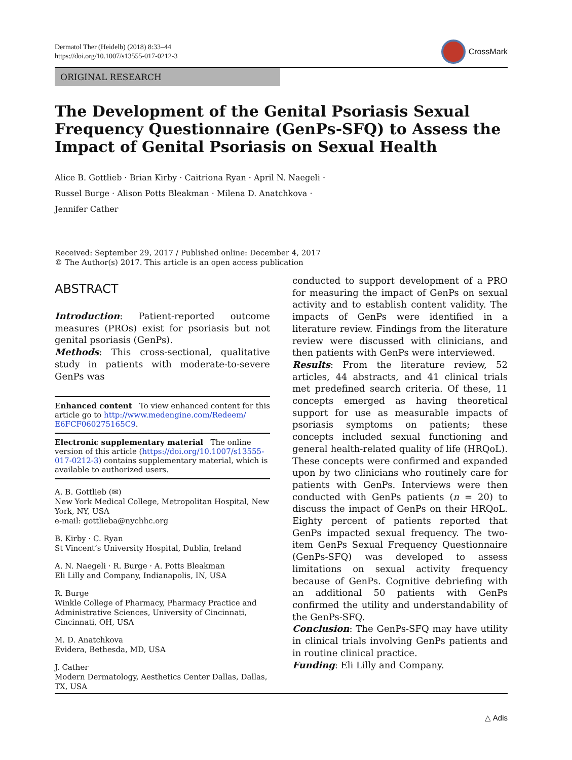Dermatol Ther (Heidelb) (2018) 8:33–44
https://doi.org/10.1007/s13555-017-0212-3
CrossMark
ORIGINAL RESEARCH
The Development of the Genital Psoriasis Sexual Frequency Questionnaire (GenPs-SFQ) to Assess the Impact of Genital Psoriasis on Sexual Health
Alice B. Gottlieb · Brian Kirby · Caitriona Ryan · April N. Naegeli ·
Russel Burge · Alison Potts Bleakman · Milena D. Anatchkova ·
Jennifer Cather
Received: September 29, 2017 / Published online: December 4, 2017
© The Author(s) 2017. This article is an open access publication
ABSTRACT
Introduction: Patient-reported outcome measures (PROs) exist for psoriasis but not genital psoriasis (GenPs).
Methods: This cross-sectional, qualitative study in patients with moderate-to-severe GenPs was
Enhanced content To view enhanced content for this article go to http://www.medengine.com/Redeem/ E6FCF060275165C9.
Electronic supplementary material The online version of this article (https://doi.org/10.1007/s13555-017-0212-3) contains supplementary material, which is available to authorized users.
A. B. Gottlieb (✉)
New York Medical College, Metropolitan Hospital, New York, NY, USA
e-mail: gottlieba@nychhc.org
B. Kirby · C. Ryan
St Vincent’s University Hospital, Dublin, Ireland
A. N. Naegeli · R. Burge · A. Potts Bleakman
Eli Lilly and Company, Indianapolis, IN, USA
R. Burge
Winkle College of Pharmacy, Pharmacy Practice and Administrative Sciences, University of Cincinnati, Cincinnati, OH, USA
M. D. Anatchkova
Evidera, Bethesda, MD, USA
J. Cather
Modern Dermatology, Aesthetics Center Dallas, Dallas, TX, USA
conducted to support development of a PRO for measuring the impact of GenPs on sexual activity and to establish content validity. The impacts of GenPs were identified in a literature review. Findings from the literature review were discussed with clinicians, and then patients with GenPs were interviewed.
Results: From the literature review, 52 articles, 44 abstracts, and 41 clinical trials met predefined search criteria. Of these, 11 concepts emerged as having theoretical support for use as measurable impacts of psoriasis symptoms on patients; these concepts included sexual functioning and general health-related quality of life (HRQoL). These concepts were confirmed and expanded upon by two clinicians who routinely care for patients with GenPs. Interviews were then conducted with GenPs patients (n = 20) to discuss the impact of GenPs on their HRQoL. Eighty percent of patients reported that GenPs impacted sexual frequency. The two-item GenPs Sexual Frequency Questionnaire (GenPs-SFQ) was developed to assess limitations on sexual activity frequency because of GenPs. Cognitive debriefing with an additional 50 patients with GenPs confirmed the utility and understandability of the GenPs-SFQ.
Conclusion: The GenPs-SFQ may have utility in clinical trials involving GenPs patients and in routine clinical practice.
Funding: Eli Lilly and Company.
△ Adis